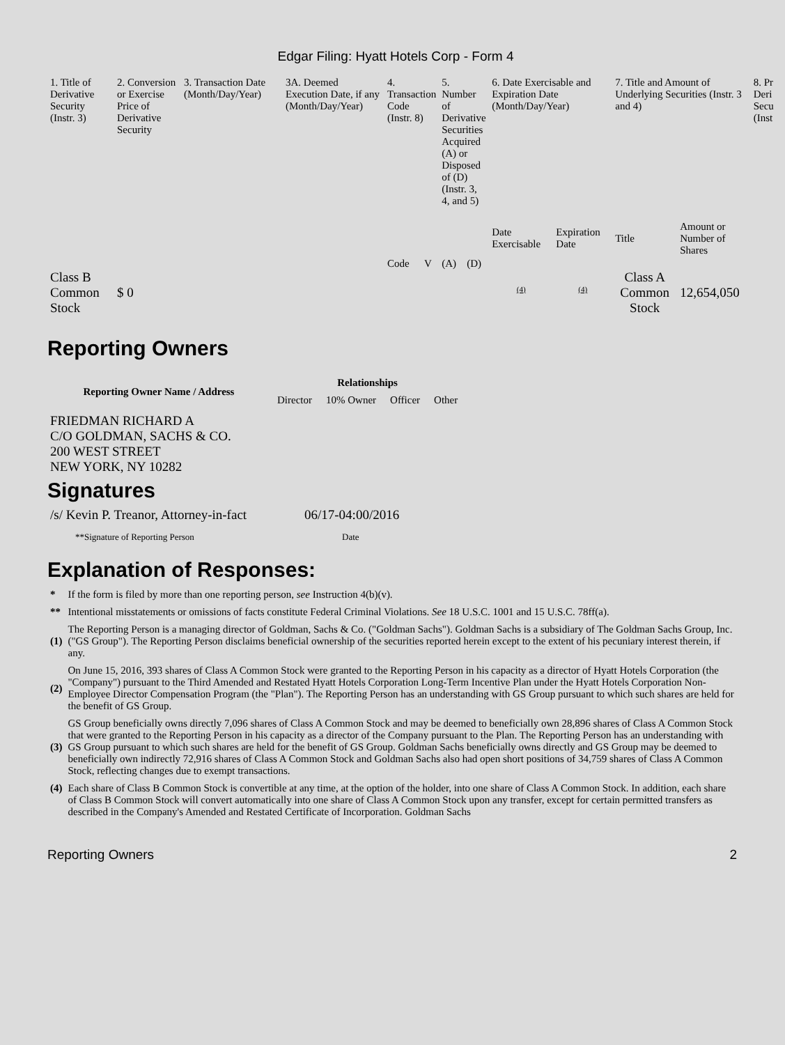Edgar Filing: Hyatt Hotels Corp - Form 4
| 1. Title of Derivative Security (Instr. 3) | 2. Conversion or Exercise Price of Derivative Security | 3. Transaction Date (Month/Day/Year) | 3A. Deemed Execution Date, if any (Month/Day/Year) | 4. Transaction Code (Instr. 8) | | 5. Number of Derivative Securities Acquired (A) or Disposed of (D) (Instr. 3, 4, and 5) | | 6. Date Exercisable and Expiration Date (Month/Day/Year) | | 7. Title and Amount of Underlying Securities (Instr. 3 and 4) | | 8. Pr Deri Secu (Inst |
| --- | --- | --- | --- | --- | --- | --- | --- | --- | --- | --- | --- | --- |
| | | | | Code | V | (A) | (D) | Date Exercisable | Expiration Date | Title | Amount or Number of Shares | |
| Class B Common Stock | $ 0 | | | | | | | <sup>(4)</sup> | <sup>(4)</sup> | Class A Common Stock | 12,654,050 | |
Reporting Owners
| Reporting Owner Name / Address | Relationships | | | |
| --- | --- | --- | --- | --- |
| | Director | 10% Owner | Officer | Other |
| FRIEDMAN RICHARD A C/O GOLDMAN, SACHS & CO. 200 WEST STREET NEW YORK, NY 10282 | | | | |
Signatures
| /s/ Kevin P. Treanor, Attorney-in-fact | 06/17-04:00/2016 |
| **Signature of Reporting Person | Date |
Explanation of Responses:
| * | If the form is filed by more than one reporting person, see Instruction 4(b)(v). |
| ** | Intentional misstatements or omissions of facts constitute Federal Criminal Violations. See 18 U.S.C. 1001 and 15 U.S.C. 78ff(a). |
| (1) | The Reporting Person is a managing director of Goldman, Sachs & Co. ("Goldman Sachs"). Goldman Sachs is a subsidiary of The Goldman Sachs Group, Inc. ("GS Group"). The Reporting Person disclaims beneficial ownership of the securities reported herein except to the extent of his pecuniary interest therein, if any. |
| (2) | On June 15, 2016, 393 shares of Class A Common Stock were granted to the Reporting Person in his capacity as a director of Hyatt Hotels Corporation (the "Company") pursuant to the Third Amended and Restated Hyatt Hotels Corporation Long-Term Incentive Plan under the Hyatt Hotels Corporation Non-Employee Director Compensation Program (the "Plan"). The Reporting Person has an understanding with GS Group pursuant to which such shares are held for the benefit of GS Group. |
| (3) | GS Group beneficially owns directly 7,096 shares of Class A Common Stock and may be deemed to beneficially own 28,896 shares of Class A Common Stock that were granted to the Reporting Person in his capacity as a director of the Company pursuant to the Plan. The Reporting Person has an understanding with GS Group pursuant to which such shares are held for the benefit of GS Group. Goldman Sachs beneficially owns directly and GS Group may be deemed to beneficially own indirectly 72,916 shares of Class A Common Stock and Goldman Sachs also had open short positions of 34,759 shares of Class A Common Stock, reflecting changes due to exempt transactions. |
| (4) | Each share of Class B Common Stock is convertible at any time, at the option of the holder, into one share of Class A Common Stock. In addition, each share of Class B Common Stock will convert automatically into one share of Class A Common Stock upon any transfer, except for certain permitted transfers as described in the Company's Amended and Restated Certificate of Incorporation. Goldman Sachs |
Reporting Owners 2